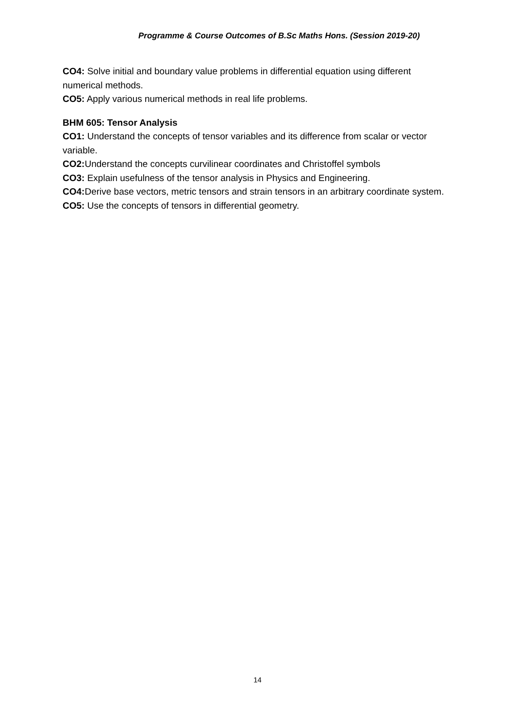Programme & Course Outcomes of B.Sc Maths Hons. (Session 2019-20)
CO4: Solve initial and boundary value problems in differential equation using different numerical methods.
CO5: Apply various numerical methods in real life problems.
BHM 605: Tensor Analysis
CO1: Understand the concepts of tensor variables and its difference from scalar or vector variable.
CO2: Understand the concepts curvilinear coordinates and Christoffel symbols
CO3: Explain usefulness of the tensor analysis in Physics and Engineering.
CO4: Derive base vectors, metric tensors and strain tensors in an arbitrary coordinate system.
CO5: Use the concepts of tensors in differential geometry.
14